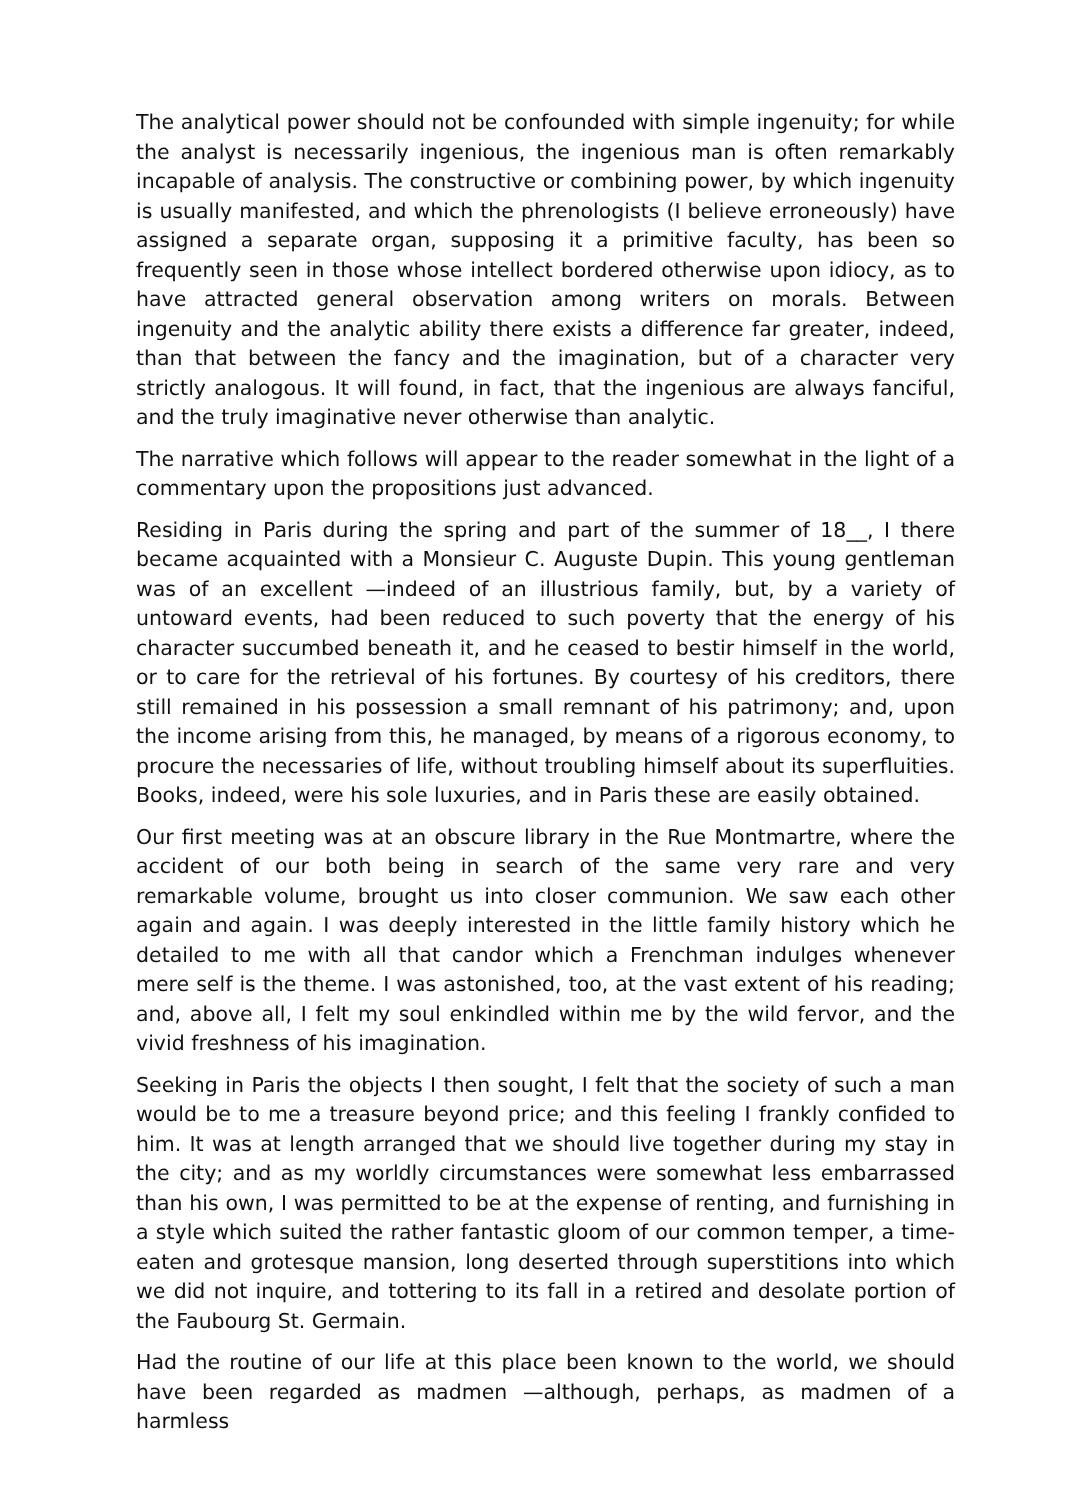The analytical power should not be confounded with simple ingenuity; for while the analyst is necessarily ingenious, the ingenious man is often remarkably incapable of analysis. The constructive or combining power, by which ingenuity is usually manifested, and which the phrenologists (I believe erroneously) have assigned a separate organ, supposing it a primitive faculty, has been so frequently seen in those whose intellect bordered otherwise upon idiocy, as to have attracted general observation among writers on morals. Between ingenuity and the analytic ability there exists a difference far greater, indeed, than that between the fancy and the imagination, but of a character very strictly analogous. It will found, in fact, that the ingenious are always fanciful, and the truly imaginative never otherwise than analytic.
The narrative which follows will appear to the reader somewhat in the light of a commentary upon the propositions just advanced.
Residing in Paris during the spring and part of the summer of 18__, I there became acquainted with a Monsieur C. Auguste Dupin. This young gentleman was of an excellent —indeed of an illustrious family, but, by a variety of untoward events, had been reduced to such poverty that the energy of his character succumbed beneath it, and he ceased to bestir himself in the world, or to care for the retrieval of his fortunes. By courtesy of his creditors, there still remained in his possession a small remnant of his patrimony; and, upon the income arising from this, he managed, by means of a rigorous economy, to procure the necessaries of life, without troubling himself about its superfluities. Books, indeed, were his sole luxuries, and in Paris these are easily obtained.
Our first meeting was at an obscure library in the Rue Montmartre, where the accident of our both being in search of the same very rare and very remarkable volume, brought us into closer communion. We saw each other again and again. I was deeply interested in the little family history which he detailed to me with all that candor which a Frenchman indulges whenever mere self is the theme. I was astonished, too, at the vast extent of his reading; and, above all, I felt my soul enkindled within me by the wild fervor, and the vivid freshness of his imagination.
Seeking in Paris the objects I then sought, I felt that the society of such a man would be to me a treasure beyond price; and this feeling I frankly confided to him. It was at length arranged that we should live together during my stay in the city; and as my worldly circumstances were somewhat less embarrassed than his own, I was permitted to be at the expense of renting, and furnishing in a style which suited the rather fantastic gloom of our common temper, a time-eaten and grotesque mansion, long deserted through superstitions into which we did not inquire, and tottering to its fall in a retired and desolate portion of the Faubourg St. Germain.
Had the routine of our life at this place been known to the world, we should have been regarded as madmen —although, perhaps, as madmen of a harmless